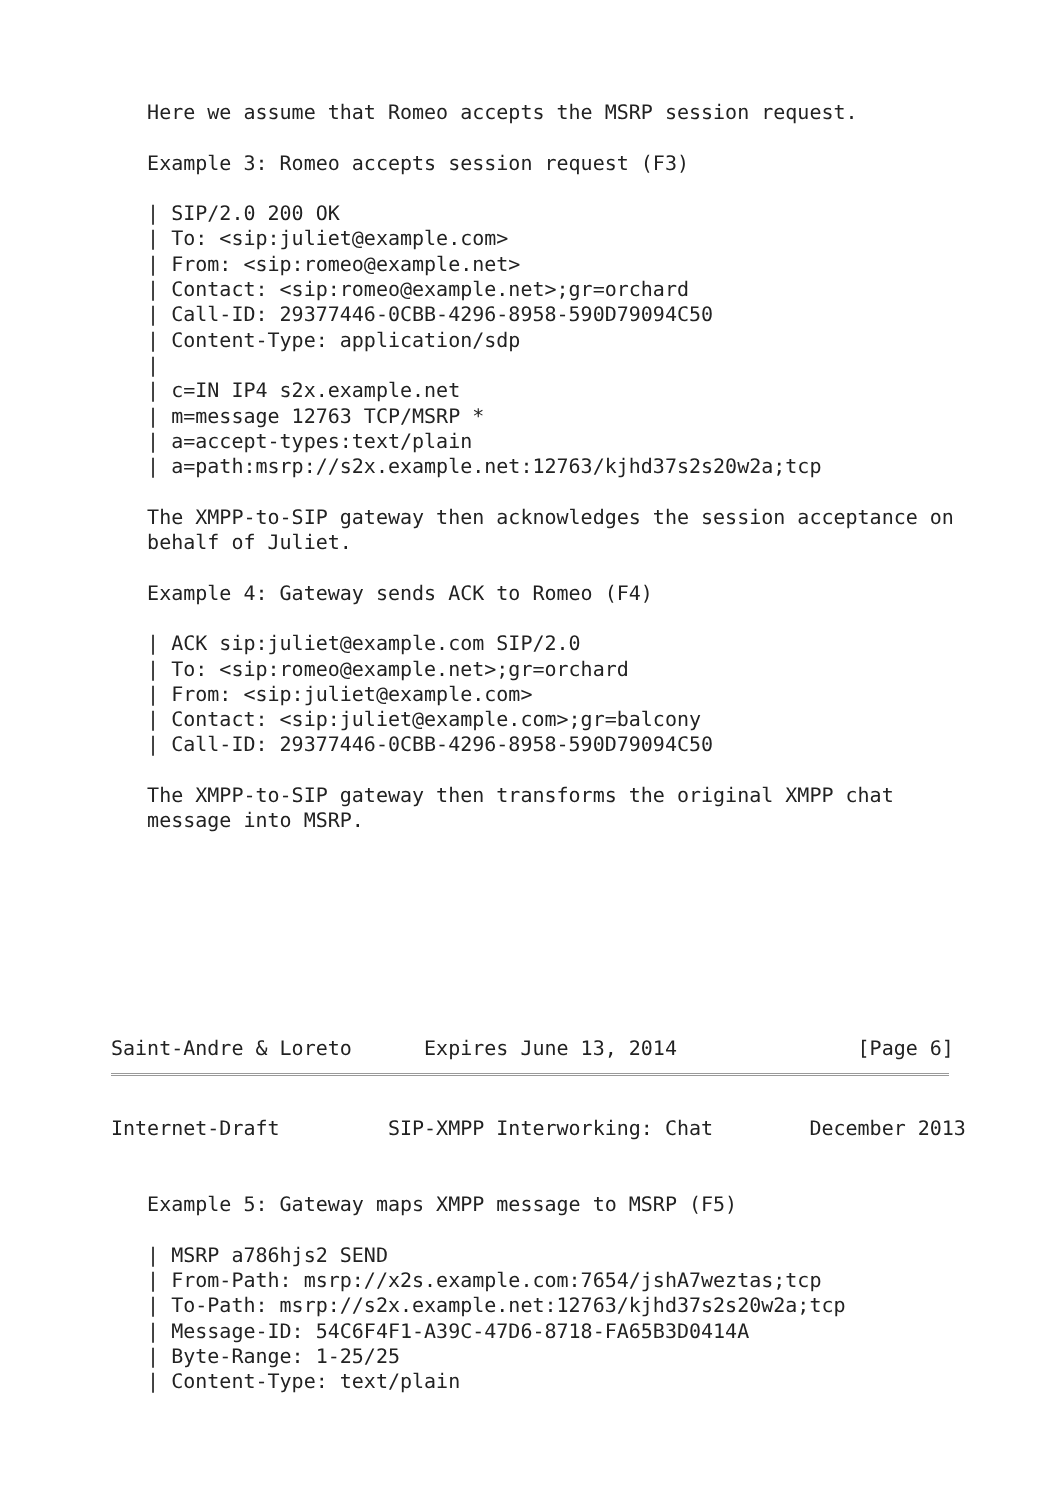Here we assume that Romeo accepts the MSRP session request.

   Example 3: Romeo accepts session request (F3)

   | SIP/2.0 200 OK
   | To: <sip:juliet@example.com>
   | From: <sip:romeo@example.net>
   | Contact: <sip:romeo@example.net>;gr=orchard
   | Call-ID: 29377446-0CBB-4296-8958-590D79094C50
   | Content-Type: application/sdp
   |
   | c=IN IP4 s2x.example.net
   | m=message 12763 TCP/MSRP *
   | a=accept-types:text/plain
   | a=path:msrp://s2x.example.net:12763/kjhd37s2s20w2a;tcp

   The XMPP-to-SIP gateway then acknowledges the session acceptance on
   behalf of Juliet.

   Example 4: Gateway sends ACK to Romeo (F4)

   | ACK sip:juliet@example.com SIP/2.0
   | To: <sip:romeo@example.net>;gr=orchard
   | From: <sip:juliet@example.com>
   | Contact: <sip:juliet@example.com>;gr=balcony
   | Call-ID: 29377446-0CBB-4296-8958-590D79094C50

   The XMPP-to-SIP gateway then transforms the original XMPP chat
   message into MSRP.








Saint-Andre & Loreto      Expires June 13, 2014               [Page 6]
Internet-Draft         SIP-XMPP Interworking: Chat        December 2013


   Example 5: Gateway maps XMPP message to MSRP (F5)

   | MSRP a786hjs2 SEND
   | From-Path: msrp://x2s.example.com:7654/jshA7weztas;tcp
   | To-Path: msrp://s2x.example.net:12763/kjhd37s2s20w2a;tcp
   | Message-ID: 54C6F4F1-A39C-47D6-8718-FA65B3D0414A
   | Byte-Range: 1-25/25
   | Content-Type: text/plain